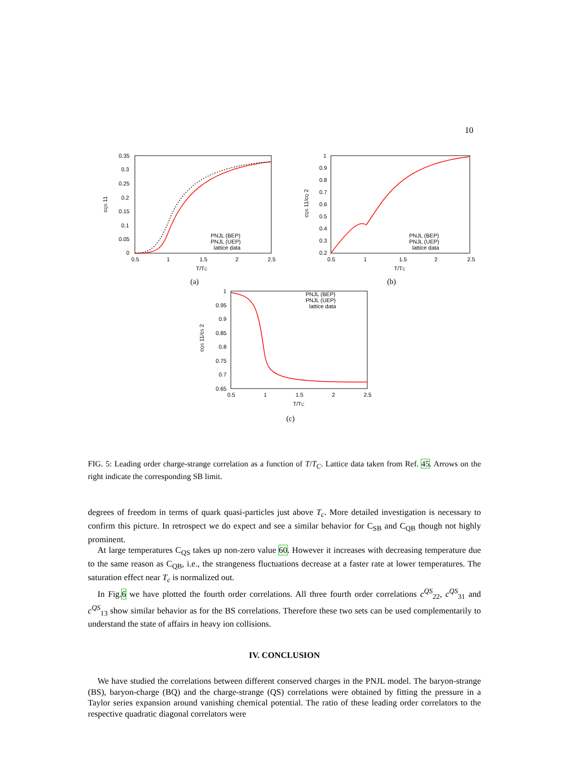10
0.35
0.3
0.25
0.2
0.15
0.1
0.05
0
0.5
1
1.5
2
2.5
T/TC
cQS 11
PNJL (BEP)
PNJL (UEP)
lattice data
(a)
1
0.9
0.8
0.7
0.6
0.5
0.4
0.3
0.2
0.5
1
1.5
2
2.5
T/TC
cQS 11/cQ 2
PNJL (BEP)
PNJL (UEP)
lattice data
(b)
1
0.95
0.9
0.85
0.8
0.75
0.7
0.65
0.5
1
1.5
2
2.5
T/TC
cQS 11/cS 2
PNJL (BEP)
PNJL (UEP)
lattice data
(c)
FIG. 5: Leading order charge-strange correlation as a function of T/T<sub>C</sub>. Lattice data taken from Ref. 45. Arrows on the right indicate the corresponding SB limit.
degrees of freedom in terms of quark quasi-particles just above T<sub>c</sub>. More detailed investigation is necessary to confirm this picture. In retrospect we do expect and see a similar behavior for C<sub>SB</sub> and C<sub>QB</sub> though not highly prominent.
At large temperatures C<sub>QS</sub> takes up non-zero value 60. However it increases with decreasing temperature due to the same reason as C<sub>QB</sub>, i.e., the strangeness fluctuations decrease at a faster rate at lower temperatures. The saturation effect near T<sub>c</sub> is normalized out.
In Fig.6 we have plotted the fourth order correlations. All three fourth order correlations c<sup>QS</sup><sub>22</sub>, c<sup>QS</sup><sub>31</sub> and c<sup>QS</sup><sub>13</sub> show similar behavior as for the BS correlations. Therefore these two sets can be used complementarily to understand the state of affairs in heavy ion collisions.
IV. CONCLUSION
We have studied the correlations between different conserved charges in the PNJL model. The baryon-strange (BS), baryon-charge (BQ) and the charge-strange (QS) correlations were obtained by fitting the pressure in a Taylor series expansion around vanishing chemical potential. The ratio of these leading order correlators to the respective quadratic diagonal correlators were